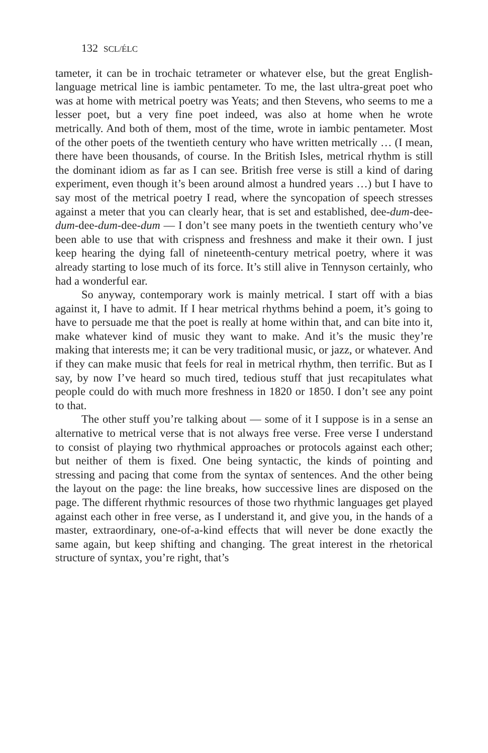132 SCL/ÉLC
tameter, it can be in trochaic tetrameter or whatever else, but the great English-language metrical line is iambic pentameter. To me, the last ultra-great poet who was at home with metrical poetry was Yeats; and then Stevens, who seems to me a lesser poet, but a very fine poet indeed, was also at home when he wrote metrically. And both of them, most of the time, wrote in iambic pentameter. Most of the other poets of the twentieth century who have written metrically … (I mean, there have been thousands, of course. In the British Isles, metrical rhythm is still the dominant idiom as far as I can see. British free verse is still a kind of daring experiment, even though it’s been around almost a hundred years …) but I have to say most of the metrical poetry I read, where the syncopation of speech stresses against a meter that you can clearly hear, that is set and established, dee-dum-dee-dum-dee-dum-dee-dum — I don’t see many poets in the twentieth century who’ve been able to use that with crispness and freshness and make it their own. I just keep hearing the dying fall of nineteenth-century metrical poetry, where it was already starting to lose much of its force. It’s still alive in Tennyson certainly, who had a wonderful ear.
So anyway, contemporary work is mainly metrical. I start off with a bias against it, I have to admit. If I hear metrical rhythms behind a poem, it’s going to have to persuade me that the poet is really at home within that, and can bite into it, make whatever kind of music they want to make. And it’s the music they’re making that interests me; it can be very traditional music, or jazz, or whatever. And if they can make music that feels for real in metrical rhythm, then terrific. But as I say, by now I’ve heard so much tired, tedious stuff that just recapitulates what people could do with much more freshness in 1820 or 1850. I don’t see any point to that.
The other stuff you’re talking about — some of it I suppose is in a sense an alternative to metrical verse that is not always free verse. Free verse I understand to consist of playing two rhythmical approaches or protocols against each other; but neither of them is fixed. One being syntactic, the kinds of pointing and stressing and pacing that come from the syntax of sentences. And the other being the layout on the page: the line breaks, how successive lines are disposed on the page. The different rhythmic resources of those two rhythmic languages get played against each other in free verse, as I understand it, and give you, in the hands of a master, extraordinary, one-of-a-kind effects that will never be done exactly the same again, but keep shifting and changing. The great interest in the rhetorical structure of syntax, you’re right, that’s